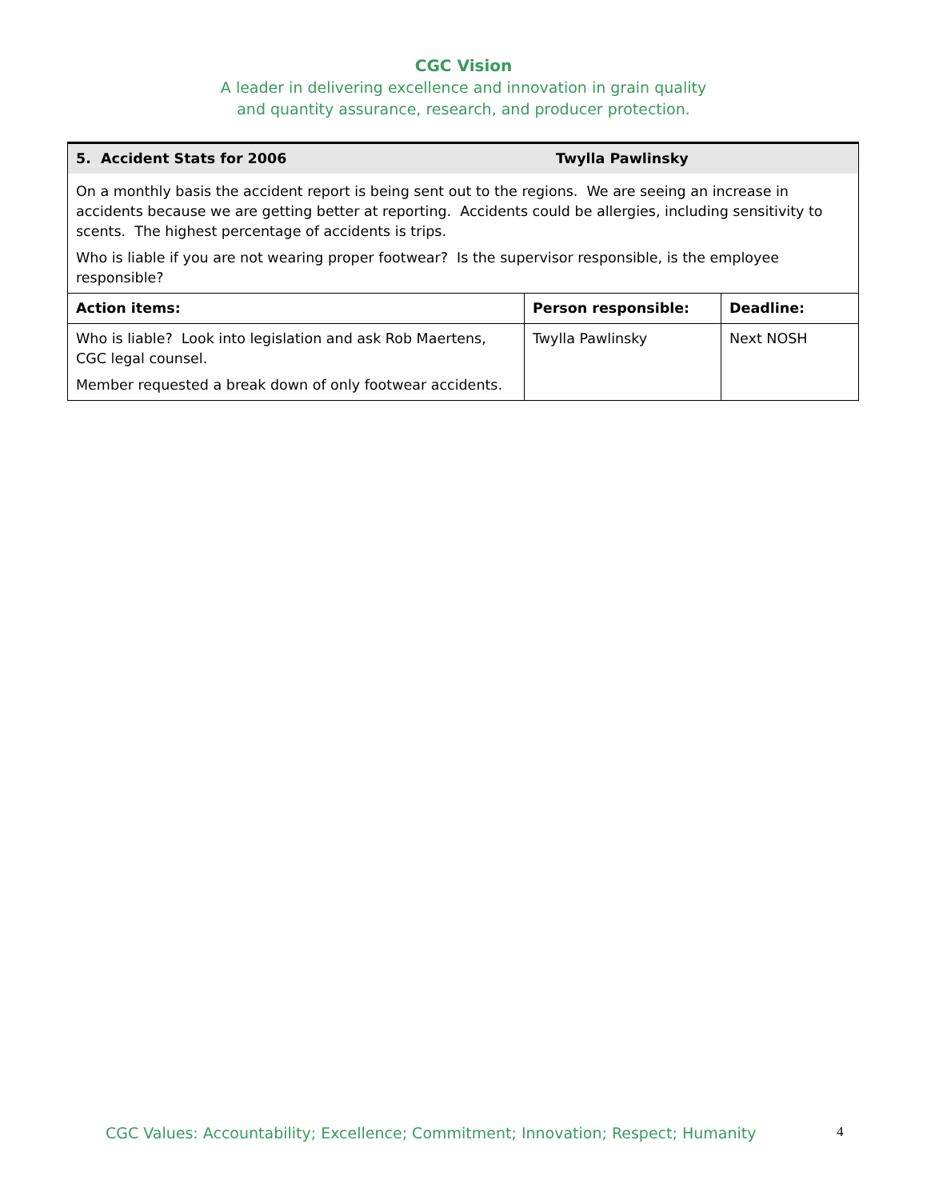CGC Vision
A leader in delivering excellence and innovation in grain quality
and quantity assurance, research, and producer protection.
| 5. Accident Stats for 2006 Twylla Pawlinsky | | |
| On a monthly basis the accident report is being sent out to the regions. We are seeing an increase in accidents because we are getting better at reporting. Accidents could be allergies, including sensitivity to scents. The highest percentage of accidents is trips. Who is liable if you are not wearing proper footwear? Is the supervisor responsible, is the employee responsible? | | |
| Action items: | Person responsible: | Deadline: |
| Who is liable? Look into legislation and ask Rob Maertens, CGC legal counsel. Member requested a break down of only footwear accidents. | Twylla Pawlinsky | Next NOSH |
CGC Values: Accountability; Excellence; Commitment; Innovation; Respect; Humanity
4